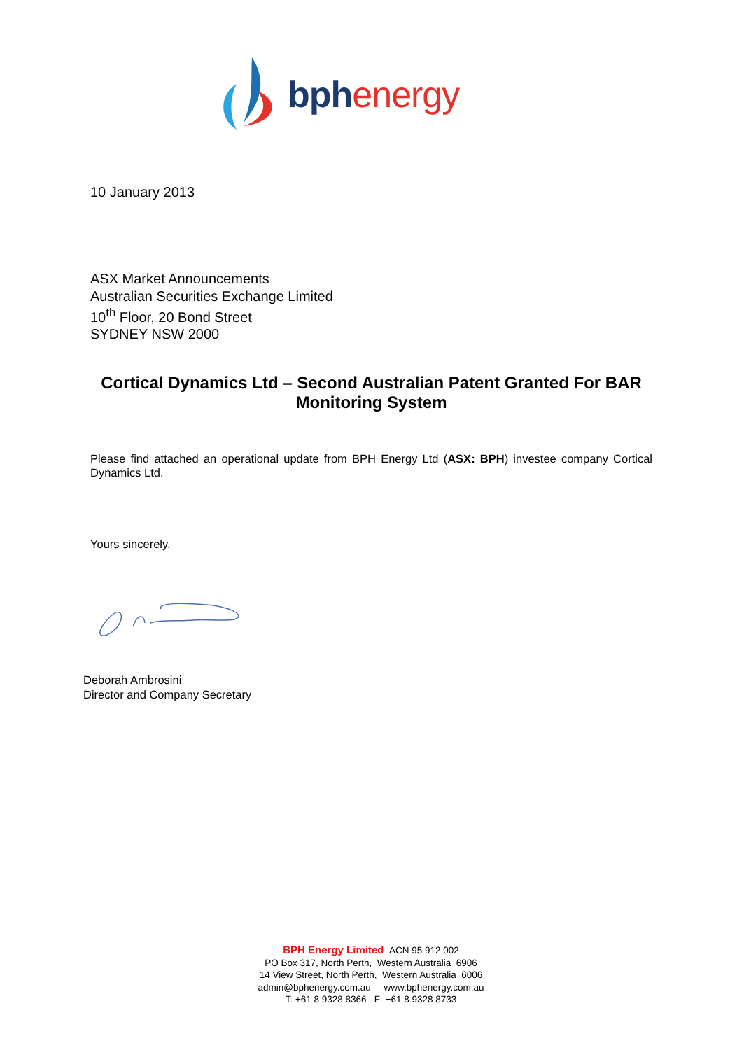bph energy
10 January 2013
ASX Market Announcements
Australian Securities Exchange Limited
10<sup>th</sup> Floor, 20 Bond Street
SYDNEY NSW 2000
Cortical Dynamics Ltd – Second Australian Patent Granted For BAR Monitoring System
Please find attached an operational update from BPH Energy Ltd (ASX: BPH) investee company Cortical Dynamics Ltd.
Yours sincerely,
Deborah Ambrosini
Director and Company Secretary
BPH Energy Limited ACN 95 912 002
PO Box 317, North Perth, Western Australia 6906
14 View Street, North Perth, Western Australia 6006
admin@bphenergy.com.au www.bphenergy.com.au
T: +61 8 9328 8366 F: +61 8 9328 8733